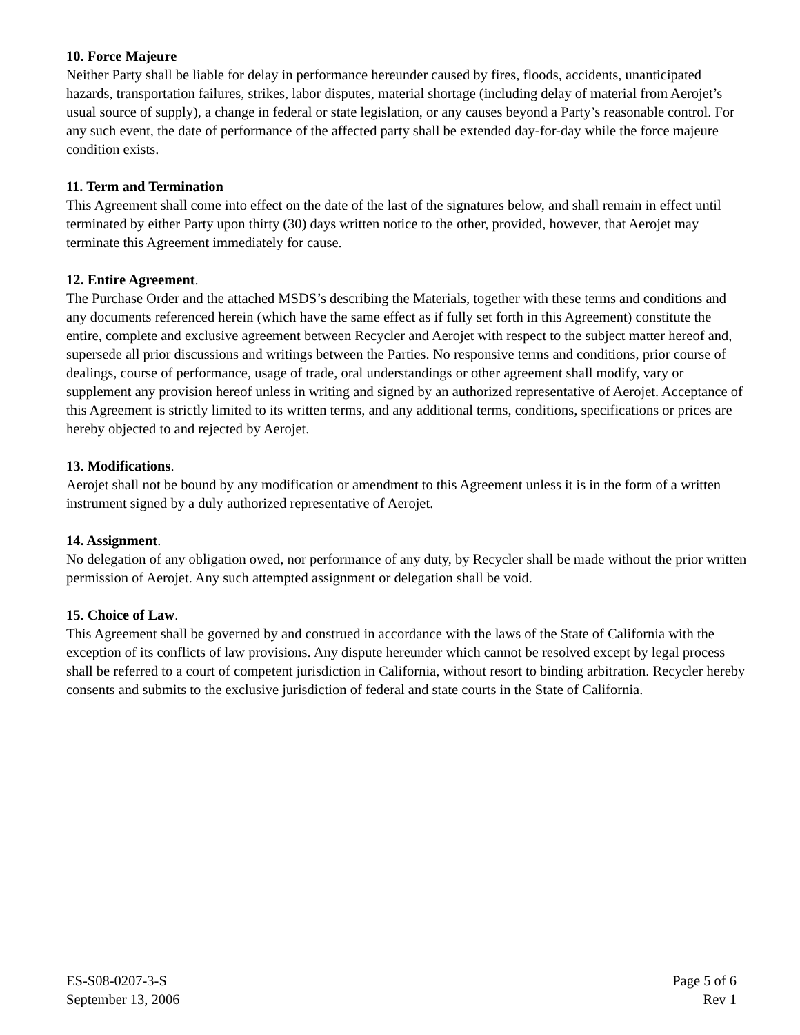10. Force Majeure
Neither Party shall be liable for delay in performance hereunder caused by fires, floods, accidents, unanticipated hazards, transportation failures, strikes, labor disputes, material shortage (including delay of material from Aerojet’s usual source of supply), a change in federal or state legislation, or any causes beyond a Party’s reasonable control. For any such event, the date of performance of the affected party shall be extended day-for-day while the force majeure condition exists.
11. Term and Termination
This Agreement shall come into effect on the date of the last of the signatures below, and shall remain in effect until terminated by either Party upon thirty (30) days written notice to the other, provided, however, that Aerojet may terminate this Agreement immediately for cause.
12. Entire Agreement.
The Purchase Order and the attached MSDS’s describing the Materials, together with these terms and conditions and any documents referenced herein (which have the same effect as if fully set forth in this Agreement) constitute the entire, complete and exclusive agreement between Recycler and Aerojet with respect to the subject matter hereof and, supersede all prior discussions and writings between the Parties. No responsive terms and conditions, prior course of dealings, course of performance, usage of trade, oral understandings or other agreement shall modify, vary or supplement any provision hereof unless in writing and signed by an authorized representative of Aerojet. Acceptance of this Agreement is strictly limited to its written terms, and any additional terms, conditions, specifications or prices are hereby objected to and rejected by Aerojet.
13. Modifications.
Aerojet shall not be bound by any modification or amendment to this Agreement unless it is in the form of a written instrument signed by a duly authorized representative of Aerojet.
14. Assignment.
No delegation of any obligation owed, nor performance of any duty, by Recycler shall be made without the prior written permission of Aerojet. Any such attempted assignment or delegation shall be void.
15. Choice of Law.
This Agreement shall be governed by and construed in accordance with the laws of the State of California with the exception of its conflicts of law provisions. Any dispute hereunder which cannot be resolved except by legal process shall be referred to a court of competent jurisdiction in California, without resort to binding arbitration. Recycler hereby consents and submits to the exclusive jurisdiction of federal and state courts in the State of California.
ES-S08-0207-3-S
September 13, 2006
Page 5 of 6
Rev 1